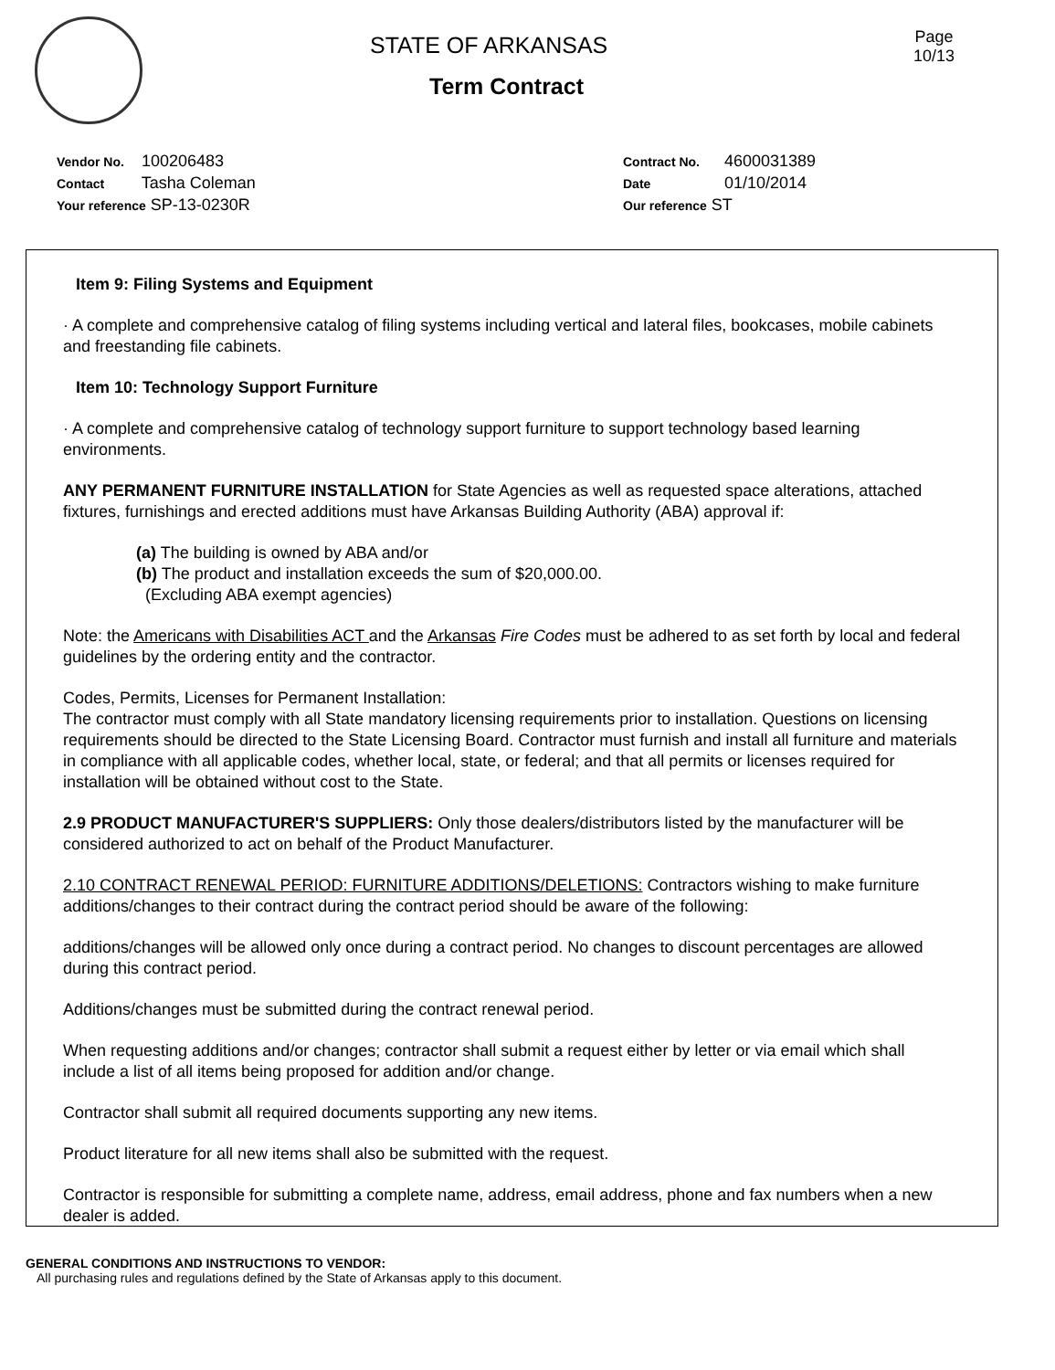STATE OF ARKANSAS
Term Contract
Page
10/13
Vendor No. 100206483
Contact Tasha Coleman
Your reference SP-13-0230R
Contract No. 4600031389
Date 01/10/2014
Our reference ST
Item 9: Filing Systems and Equipment
· A complete and comprehensive catalog of filing systems including vertical and lateral files, bookcases, mobile cabinets and freestanding file cabinets.
Item 10: Technology Support Furniture
· A complete and comprehensive catalog of technology support furniture to support technology based learning environments.
ANY PERMANENT FURNITURE INSTALLATION for State Agencies as well as requested space alterations, attached fixtures, furnishings and erected additions must have Arkansas Building Authority (ABA) approval if:
(a) The building is owned by ABA and/or
(b) The product and installation exceeds the sum of $20,000.00.
(Excluding ABA exempt agencies)
Note: the Americans with Disabilities ACT and the Arkansas Fire Codes must be adhered to as set forth by local and federal guidelines by the ordering entity and the contractor.
Codes, Permits, Licenses for Permanent Installation:
The contractor must comply with all State mandatory licensing requirements prior to installation. Questions on licensing requirements should be directed to the State Licensing Board. Contractor must furnish and install all furniture and materials in compliance with all applicable codes, whether local, state, or federal; and that all permits or licenses required for installation will be obtained without cost to the State.
2.9 PRODUCT MANUFACTURER'S SUPPLIERS: Only those dealers/distributors listed by the manufacturer will be considered authorized to act on behalf of the Product Manufacturer.
2.10 CONTRACT RENEWAL PERIOD: FURNITURE ADDITIONS/DELETIONS: Contractors wishing to make furniture additions/changes to their contract during the contract period should be aware of the following:
additions/changes will be allowed only once during a contract period. No changes to discount percentages are allowed during this contract period.
Additions/changes must be submitted during the contract renewal period.
When requesting additions and/or changes; contractor shall submit a request either by letter or via email which shall include a list of all items being proposed for addition and/or change.
Contractor shall submit all required documents supporting any new items.
Product literature for all new items shall also be submitted with the request.
Contractor is responsible for submitting a complete name, address, email address, phone and fax numbers when a new dealer is added.
GENERAL CONDITIONS AND INSTRUCTIONS TO VENDOR:
All purchasing rules and regulations defined by the State of Arkansas apply to this document.